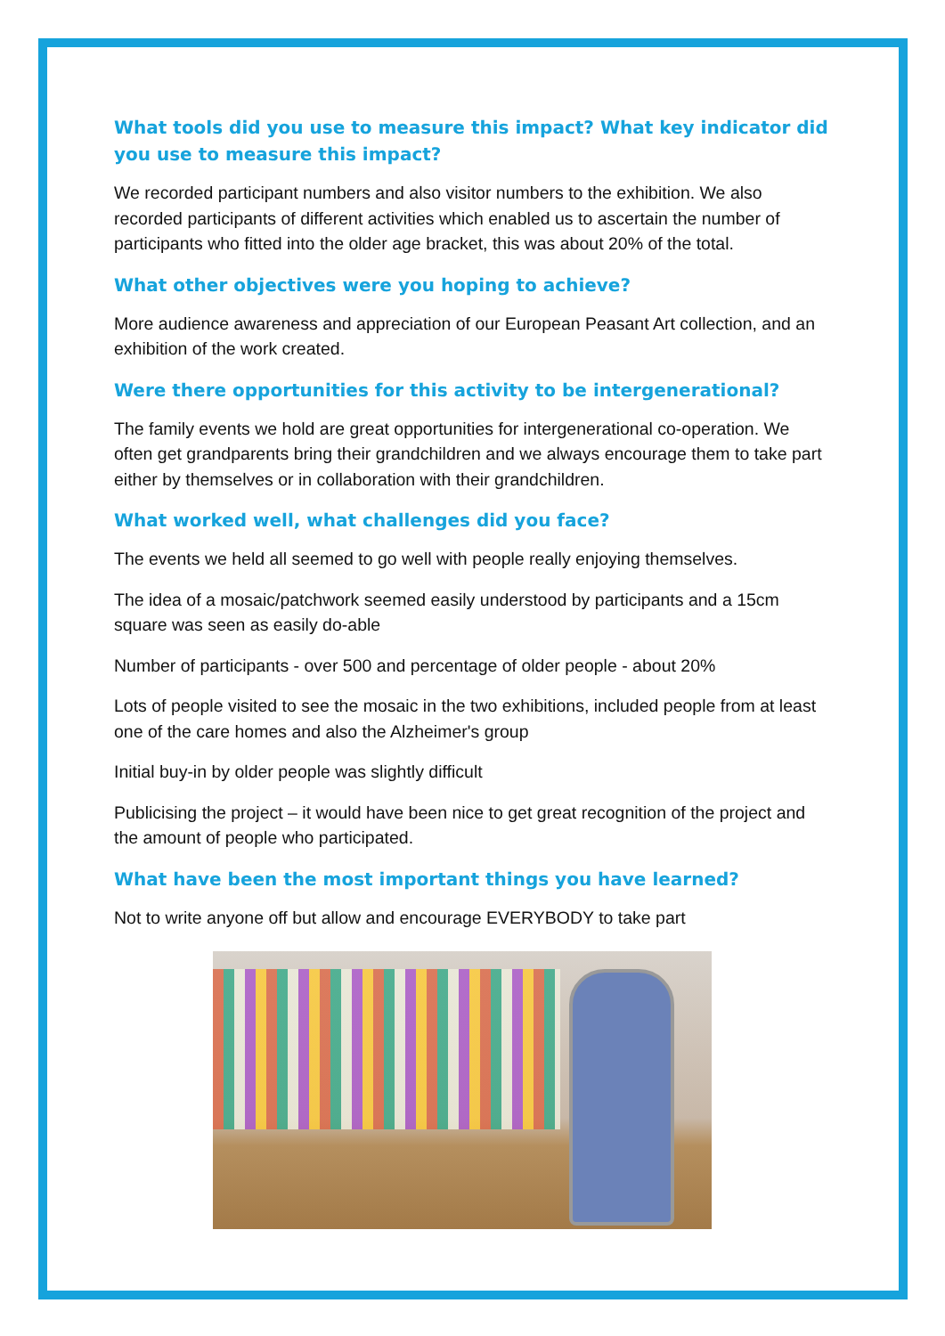What tools did you use to measure this impact? What key indicator did you use to measure this impact?
We recorded participant numbers and also visitor numbers to the exhibition. We also recorded participants of different activities which enabled us to ascertain the number of participants who fitted into the older age bracket, this was about 20% of the total.
What other objectives were you hoping to achieve?
More audience awareness and appreciation of our European Peasant Art collection, and an exhibition of the work created.
Were there opportunities for this activity to be intergenerational?
The family events we hold are great opportunities for intergenerational co-operation. We often get grandparents bring their grandchildren and we always encourage them to take part either by themselves or in collaboration with their grandchildren.
What worked well, what challenges did you face?
The events we held all seemed to go well with people really enjoying themselves.
The idea of a mosaic/patchwork seemed easily understood by participants and a 15cm square was seen as easily do-able
Number of participants - over 500 and percentage of older people - about 20%
Lots of people visited to see the mosaic in the two exhibitions, included people from at least one of the care homes and also the Alzheimer's group
Initial buy-in by older people was slightly difficult
Publicising the project – it would have been nice to get great recognition of the project and the amount of people who participated.
What have been the most important things you have learned?
Not to write anyone off but allow and encourage EVERYBODY to take part